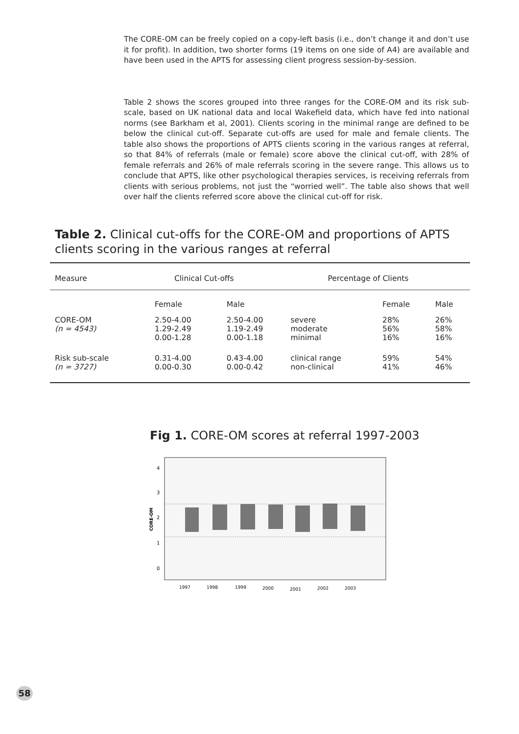The CORE-OM can be freely copied on a copy-left basis (i.e., don’t change it and don’t use it for profit). In addition, two shorter forms (19 items on one side of A4) are available and have been used in the APTS for assessing client progress session-by-session.
Table 2 shows the scores grouped into three ranges for the CORE-OM and its risk sub-scale, based on UK national data and local Wakefield data, which have fed into national norms (see Barkham et al, 2001). Clients scoring in the minimal range are defined to be below the clinical cut-off. Separate cut-offs are used for male and female clients. The table also shows the proportions of APTS clients scoring in the various ranges at referral, so that 84% of referrals (male or female) score above the clinical cut-off, with 28% of female referrals and 26% of male referrals scoring in the severe range. This allows us to conclude that APTS, like other psychological therapies services, is receiving referrals from clients with serious problems, not just the “worried well”. The table also shows that well over half the clients referred score above the clinical cut-off for risk.
Table 2. Clinical cut-offs for the CORE-OM and proportions of APTS
clients scoring in the various ranges at referral
| Measure | Clinical Cut-offs | | Percentage of Clients | | |
| --- | --- | --- | --- | --- | --- |
| | Female | Male | | Female | Male |
| CORE-OM (n = 4543) | 2.50-4.00 1.29-2.49 0.00-1.28 | 2.50-4.00 1.19-2.49 0.00-1.18 | severe moderate minimal | 28% 56% 16% | 26% 58% 16% |
| Risk sub-scale (n = 3727) | 0.31-4.00 0.00-0.30 | 0.43-4.00 0.00-0.42 | clinical range non-clinical | 59% 41% | 54% 46% |
Fig 1. CORE-OM scores at referral 1997-2003
4
3
2
1
0
CORE-OM
1997
1998
1999
2000
2001
2002
2003
58